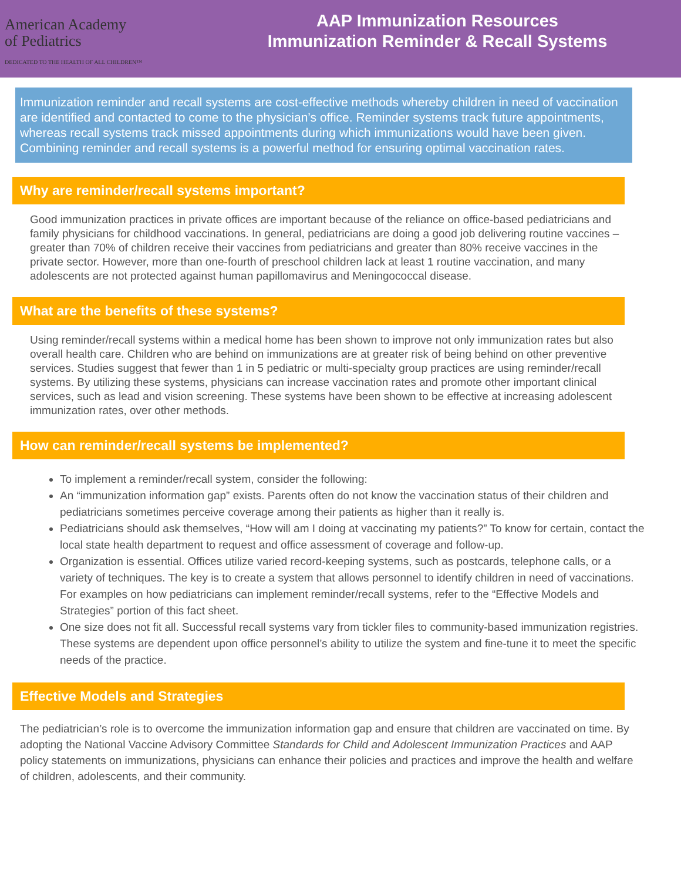American Academy
of Pediatrics
DEDICATED TO THE HEALTH OF ALL CHILDREN™
AAP Immunization Resources
Immunization Reminder & Recall Systems
Immunization reminder and recall systems are cost-effective methods whereby children in need of vaccination are identified and contacted to come to the physician’s office. Reminder systems track future appointments, whereas recall systems track missed appointments during which immunizations would have been given. Combining reminder and recall systems is a powerful method for ensuring optimal vaccination rates.
Why are reminder/recall systems important?
Good immunization practices in private offices are important because of the reliance on office-based pediatricians and family physicians for childhood vaccinations. In general, pediatricians are doing a good job delivering routine vaccines – greater than 70% of children receive their vaccines from pediatricians and greater than 80% receive vaccines in the private sector. However, more than one-fourth of preschool children lack at least 1 routine vaccination, and many adolescents are not protected against human papillomavirus and Meningococcal disease.
What are the benefits of these systems?
Using reminder/recall systems within a medical home has been shown to improve not only immunization rates but also overall health care. Children who are behind on immunizations are at greater risk of being behind on other preventive services. Studies suggest that fewer than 1 in 5 pediatric or multi-specialty group practices are using reminder/recall systems. By utilizing these systems, physicians can increase vaccination rates and promote other important clinical services, such as lead and vision screening. These systems have been shown to be effective at increasing adolescent immunization rates, over other methods.
How can reminder/recall systems be implemented?
To implement a reminder/recall system, consider the following:
An “immunization information gap” exists. Parents often do not know the vaccination status of their children and pediatricians sometimes perceive coverage among their patients as higher than it really is.
Pediatricians should ask themselves, “How will am I doing at vaccinating my patients?” To know for certain, contact the local state health department to request and office assessment of coverage and follow-up.
Organization is essential. Offices utilize varied record-keeping systems, such as postcards, telephone calls, or a variety of techniques. The key is to create a system that allows personnel to identify children in need of vaccinations. For examples on how pediatricians can implement reminder/recall systems, refer to the “Effective Models and Strategies” portion of this fact sheet.
One size does not fit all. Successful recall systems vary from tickler files to community-based immunization registries. These systems are dependent upon office personnel’s ability to utilize the system and fine-tune it to meet the specific needs of the practice.
Effective Models and Strategies
The pediatrician’s role is to overcome the immunization information gap and ensure that children are vaccinated on time. By adopting the National Vaccine Advisory Committee Standards for Child and Adolescent Immunization Practices and AAP policy statements on immunizations, physicians can enhance their policies and practices and improve the health and welfare of children, adolescents, and their community.